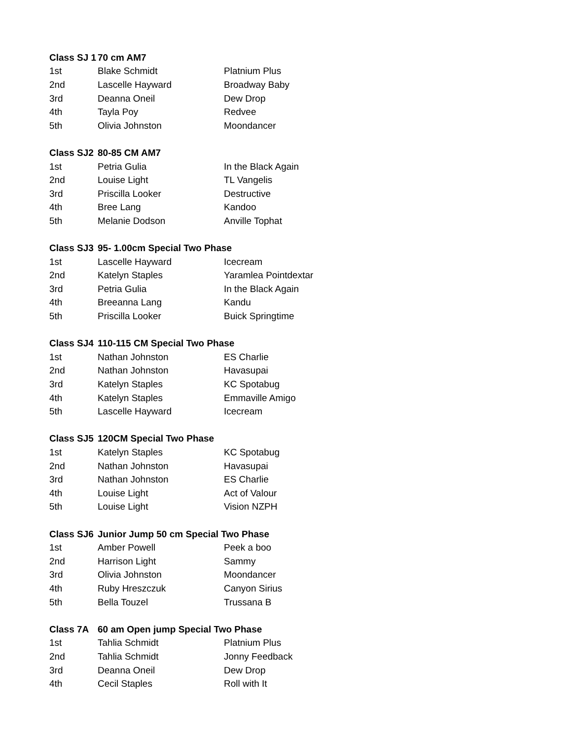| Class SJ 1 | 70 cm AM7 | |
| 1st | Blake Schmidt | Platnium Plus |
| 2nd | Lascelle Hayward | Broadway Baby |
| 3rd | Deanna Oneil | Dew Drop |
| 4th | Tayla Poy | Redvee |
| 5th | Olivia Johnston | Moondancer |
| Class SJ2 | 80-85 CM AM7 | |
| 1st | Petria Gulia | In the Black Again |
| 2nd | Louise Light | TL Vangelis |
| 3rd | Priscilla Looker | Destructive |
| 4th | Bree Lang | Kandoo |
| 5th | Melanie Dodson | Anville Tophat |
| Class SJ3 | 95- 1.00cm Special Two Phase | |
| 1st | Lascelle Hayward | Icecream |
| 2nd | Katelyn Staples | Yaramlea Pointdextar |
| 3rd | Petria Gulia | In the Black Again |
| 4th | Breeanna Lang | Kandu |
| 5th | Priscilla Looker | Buick Springtime |
| Class SJ4 | 110-115 CM Special Two Phase | |
| 1st | Nathan Johnston | ES Charlie |
| 2nd | Nathan Johnston | Havasupai |
| 3rd | Katelyn Staples | KC Spotabug |
| 4th | Katelyn Staples | Emmaville Amigo |
| 5th | Lascelle Hayward | Icecream |
| Class SJ5 | 120CM Special Two Phase | |
| 1st | Katelyn Staples | KC Spotabug |
| 2nd | Nathan Johnston | Havasupai |
| 3rd | Nathan Johnston | ES Charlie |
| 4th | Louise Light | Act of Valour |
| 5th | Louise Light | Vision NZPH |
| Class SJ6 | Junior Jump 50 cm Special Two Phase | |
| 1st | Amber Powell | Peek a boo |
| 2nd | Harrison Light | Sammy |
| 3rd | Olivia Johnston | Moondancer |
| 4th | Ruby Hreszczuk | Canyon Sirius |
| 5th | Bella Touzel | Trussana B |
| Class 7A | 60 am Open jump Special Two Phase | |
| 1st | Tahlia Schmidt | Platnium Plus |
| 2nd | Tahlia Schmidt | Jonny Feedback |
| 3rd | Deanna Oneil | Dew Drop |
| 4th | Cecil Staples | Roll with It |